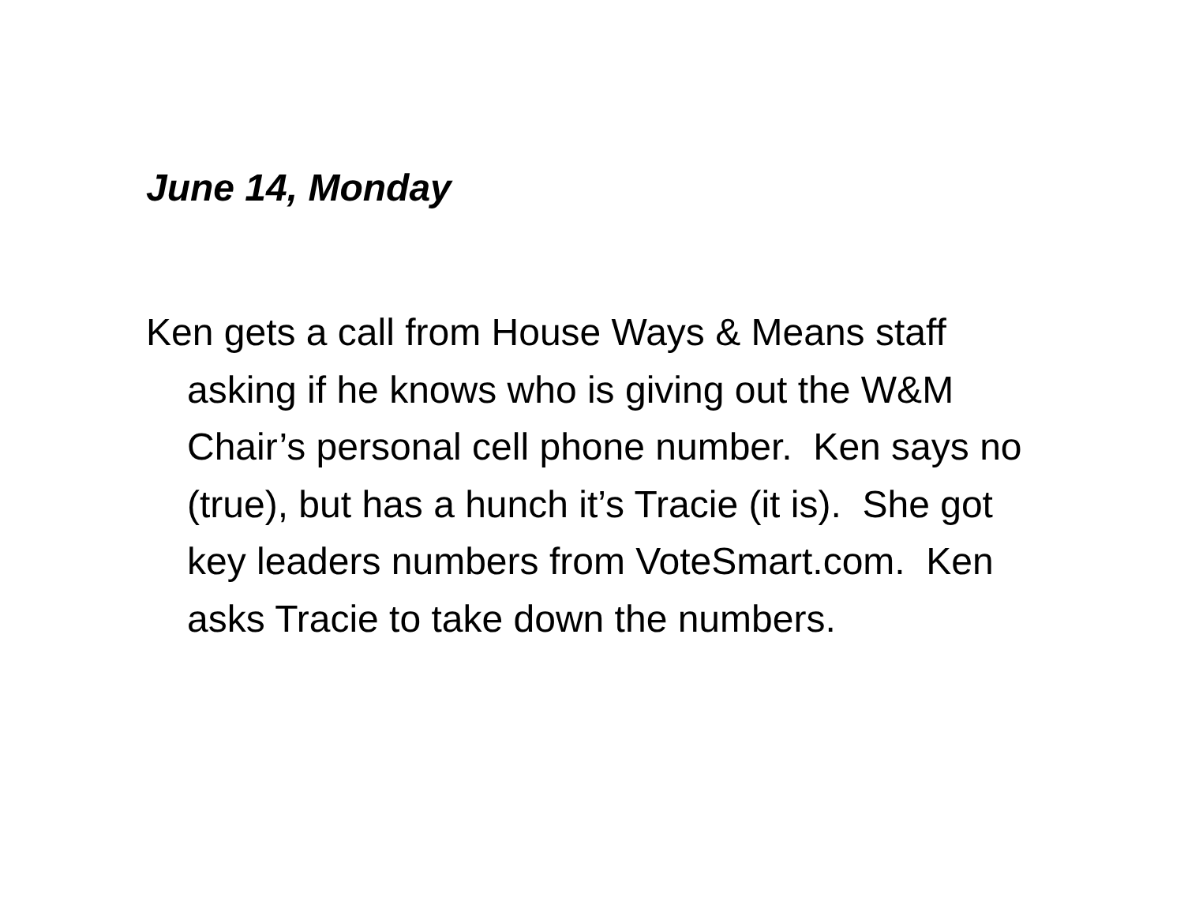June 14, Monday
Ken gets a call from House Ways & Means staff asking if he knows who is giving out the W&M Chair’s personal cell phone number. Ken says no (true), but has a hunch it’s Tracie (it is). She got key leaders numbers from VoteSmart.com. Ken asks Tracie to take down the numbers.